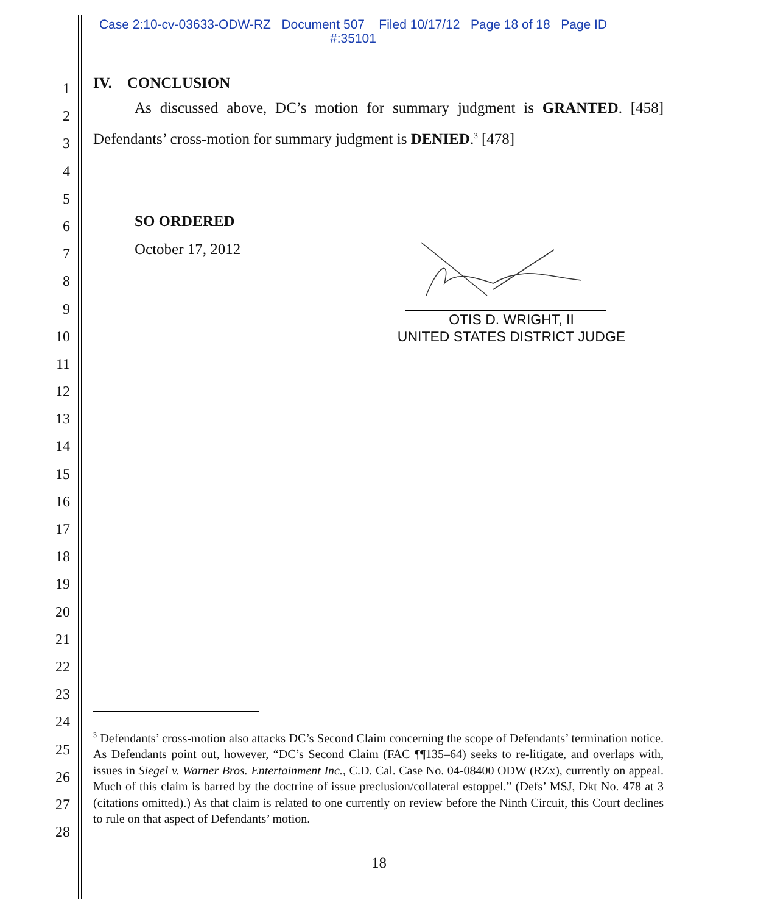Case 2:10-cv-03633-ODW-RZ Document 507 Filed 10/17/12 Page 18 of 18 Page ID
#:35101
1
2
3
4
5
6
7
8
9
10
11
12
13
14
15
16
17
18
19
20
21
22
23
24
25
26
27
28
IV. CONCLUSION
As discussed above, DC’s motion for summary judgment is GRANTED. [458] Defendants’ cross-motion for summary judgment is DENIED.<sup>3</sup> [478]
SO ORDERED
October 17, 2012
OTIS D. WRIGHT, II
UNITED STATES DISTRICT JUDGE
<sup>3</sup> Defendants’ cross-motion also attacks DC’s Second Claim concerning the scope of Defendants’ termination notice. As Defendants point out, however, “DC’s Second Claim (FAC ¶¶135–64) seeks to re-litigate, and overlaps with, issues in Siegel v. Warner Bros. Entertainment Inc., C.D. Cal. Case No. 04-08400 ODW (RZx), currently on appeal. Much of this claim is barred by the doctrine of issue preclusion/collateral estoppel.” (Defs’ MSJ, Dkt No. 478 at 3 (citations omitted).) As that claim is related to one currently on review before the Ninth Circuit, this Court declines to rule on that aspect of Defendants’ motion.
18